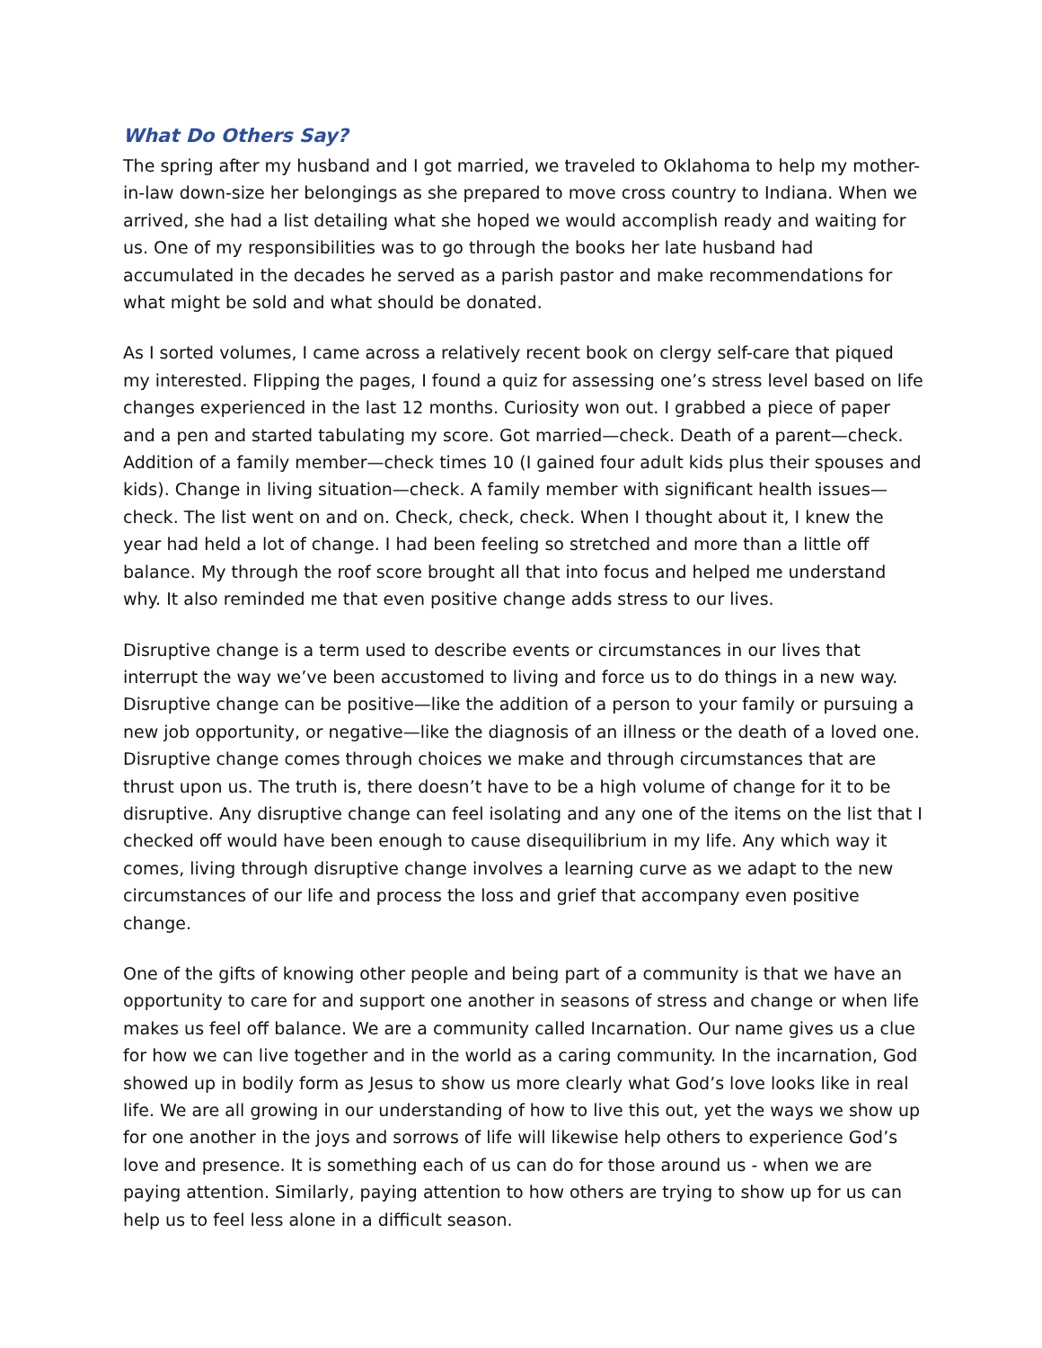What Do Others Say?
The spring after my husband and I got married, we traveled to Oklahoma to help my mother-in-law down-size her belongings as she prepared to move cross country to Indiana. When we arrived, she had a list detailing what she hoped we would accomplish ready and waiting for us. One of my responsibilities was to go through the books her late husband had accumulated in the decades he served as a parish pastor and make recommendations for what might be sold and what should be donated.
As I sorted volumes, I came across a relatively recent book on clergy self-care that piqued my interested. Flipping the pages, I found a quiz for assessing one’s stress level based on life changes experienced in the last 12 months. Curiosity won out. I grabbed a piece of paper and a pen and started tabulating my score. Got married—check. Death of a parent—check. Addition of a family member—check times 10 (I gained four adult kids plus their spouses and kids). Change in living situation—check. A family member with significant health issues—check. The list went on and on. Check, check, check. When I thought about it, I knew the year had held a lot of change. I had been feeling so stretched and more than a little off balance. My through the roof score brought all that into focus and helped me understand why. It also reminded me that even positive change adds stress to our lives.
Disruptive change is a term used to describe events or circumstances in our lives that interrupt the way we’ve been accustomed to living and force us to do things in a new way. Disruptive change can be positive—like the addition of a person to your family or pursuing a new job opportunity, or negative—like the diagnosis of an illness or the death of a loved one. Disruptive change comes through choices we make and through circumstances that are thrust upon us. The truth is, there doesn’t have to be a high volume of change for it to be disruptive. Any disruptive change can feel isolating and any one of the items on the list that I checked off would have been enough to cause disequilibrium in my life. Any which way it comes, living through disruptive change involves a learning curve as we adapt to the new circumstances of our life and process the loss and grief that accompany even positive change.
One of the gifts of knowing other people and being part of a community is that we have an opportunity to care for and support one another in seasons of stress and change or when life makes us feel off balance. We are a community called Incarnation. Our name gives us a clue for how we can live together and in the world as a caring community. In the incarnation, God showed up in bodily form as Jesus to show us more clearly what God’s love looks like in real life. We are all growing in our understanding of how to live this out, yet the ways we show up for one another in the joys and sorrows of life will likewise help others to experience God’s love and presence. It is something each of us can do for those around us - when we are paying attention. Similarly, paying attention to how others are trying to show up for us can help us to feel less alone in a difficult season.